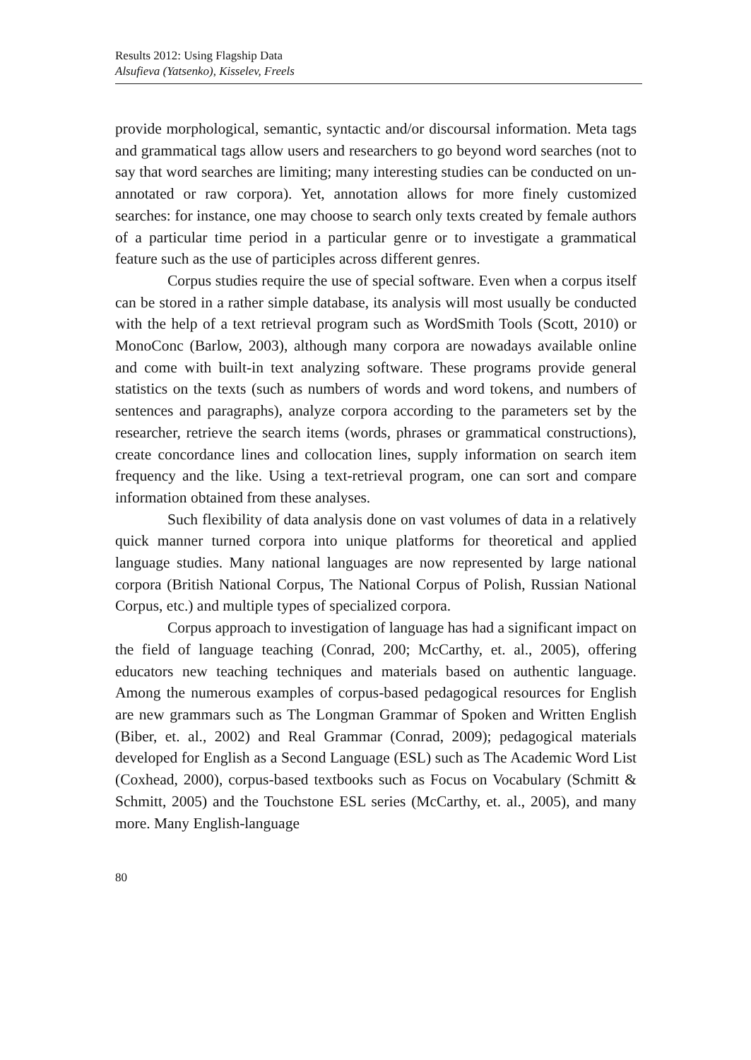Results 2012: Using Flagship Data
Alsufieva (Yatsenko), Kisselev, Freels
provide morphological, semantic, syntactic and/or discoursal information. Meta tags and grammatical tags allow users and researchers to go beyond word searches (not to say that word searches are limiting; many interesting studies can be conducted on un-annotated or raw corpora). Yet, annotation allows for more finely customized searches: for instance, one may choose to search only texts created by female authors of a particular time period in a particular genre or to investigate a grammatical feature such as the use of participles across different genres.
Corpus studies require the use of special software. Even when a corpus itself can be stored in a rather simple database, its analysis will most usually be conducted with the help of a text retrieval program such as WordSmith Tools (Scott, 2010) or MonoConc (Barlow, 2003), although many corpora are nowadays available online and come with built-in text analyzing software. These programs provide general statistics on the texts (such as numbers of words and word tokens, and numbers of sentences and paragraphs), analyze corpora according to the parameters set by the researcher, retrieve the search items (words, phrases or grammatical constructions), create concordance lines and collocation lines, supply information on search item frequency and the like. Using a text-retrieval program, one can sort and compare information obtained from these analyses.
Such flexibility of data analysis done on vast volumes of data in a relatively quick manner turned corpora into unique platforms for theoretical and applied language studies. Many national languages are now represented by large national corpora (British National Corpus, The National Corpus of Polish, Russian National Corpus, etc.) and multiple types of specialized corpora.
Corpus approach to investigation of language has had a significant impact on the field of language teaching (Conrad, 200; McCarthy, et. al., 2005), offering educators new teaching techniques and materials based on authentic language. Among the numerous examples of corpus-based pedagogical resources for English are new grammars such as The Longman Grammar of Spoken and Written English (Biber, et. al., 2002) and Real Grammar (Conrad, 2009); pedagogical materials developed for English as a Second Language (ESL) such as The Academic Word List (Coxhead, 2000), corpus-based textbooks such as Focus on Vocabulary (Schmitt & Schmitt, 2005) and the Touchstone ESL series (McCarthy, et. al., 2005), and many more. Many English-language
80